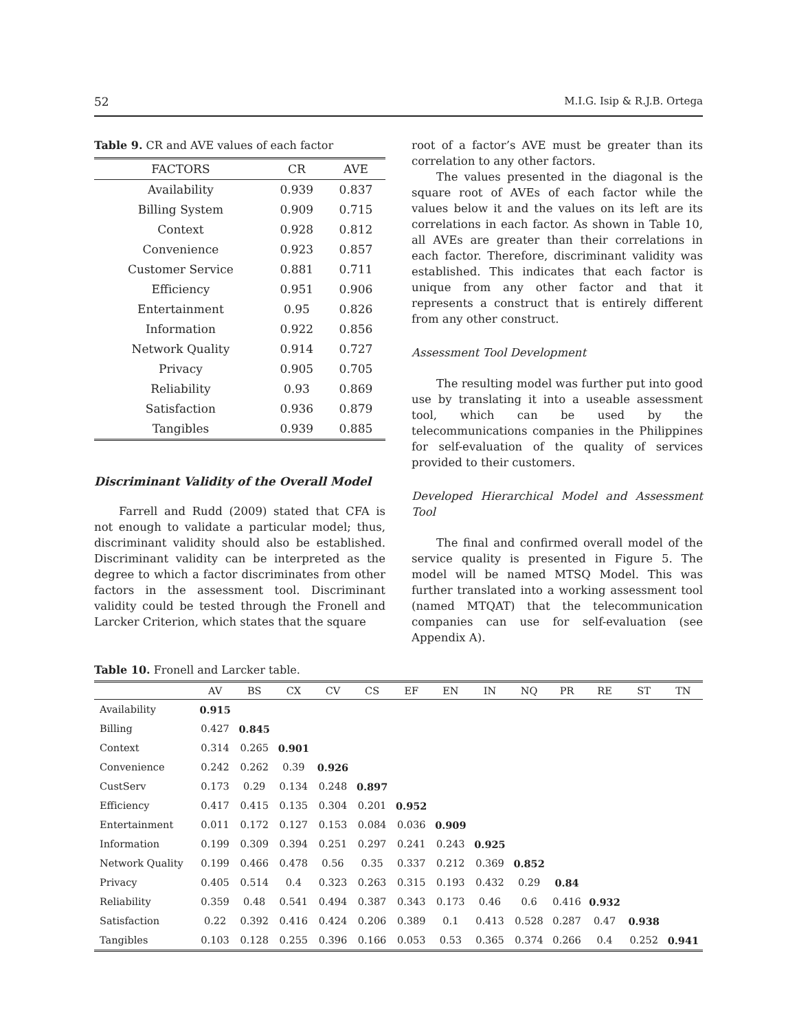52 M.I.G. Isip & R.J.B. Ortega
Table 9. CR and AVE values of each factor
| FACTORS | CR | AVE |
| --- | --- | --- |
| Availability | 0.939 | 0.837 |
| Billing System | 0.909 | 0.715 |
| Context | 0.928 | 0.812 |
| Convenience | 0.923 | 0.857 |
| Customer Service | 0.881 | 0.711 |
| Efficiency | 0.951 | 0.906 |
| Entertainment | 0.95 | 0.826 |
| Information | 0.922 | 0.856 |
| Network Quality | 0.914 | 0.727 |
| Privacy | 0.905 | 0.705 |
| Reliability | 0.93 | 0.869 |
| Satisfaction | 0.936 | 0.879 |
| Tangibles | 0.939 | 0.885 |
Discriminant Validity of the Overall Model
Farrell and Rudd (2009) stated that CFA is not enough to validate a particular model; thus, discriminant validity should also be established. Discriminant validity can be interpreted as the degree to which a factor discriminates from other factors in the assessment tool. Discriminant validity could be tested through the Fronell and Larcker Criterion, which states that the square
root of a factor’s AVE must be greater than its correlation to any other factors.
The values presented in the diagonal is the square root of AVEs of each factor while the values below it and the values on its left are its correlations in each factor. As shown in Table 10, all AVEs are greater than their correlations in each factor. Therefore, discriminant validity was established. This indicates that each factor is unique from any other factor and that it represents a construct that is entirely different from any other construct.
Assessment Tool Development
The resulting model was further put into good use by translating it into a useable assessment tool, which can be used by the telecommunications companies in the Philippines for self-evaluation of the quality of services provided to their customers.
Developed Hierarchical Model and Assessment Tool
The final and confirmed overall model of the service quality is presented in Figure 5. The model will be named MTSQ Model. This was further translated into a working assessment tool (named MTQAT) that the telecommunication companies can use for self-evaluation (see Appendix A).
Table 10. Fronell and Larcker table.
| | AV | BS | CX | CV | CS | EF | EN | IN | NQ | PR | RE | ST | TN |
| --- | --- | --- | --- | --- | --- | --- | --- | --- | --- | --- | --- | --- | --- |
| Availability | 0.915 | | | | | | | | | | | | |
| Billing | 0.427 | 0.845 | | | | | | | | | | | |
| Context | 0.314 | 0.265 | 0.901 | | | | | | | | | | |
| Convenience | 0.242 | 0.262 | 0.39 | 0.926 | | | | | | | | | |
| CustServ | 0.173 | 0.29 | 0.134 | 0.248 | 0.897 | | | | | | | | |
| Efficiency | 0.417 | 0.415 | 0.135 | 0.304 | 0.201 | 0.952 | | | | | | | |
| Entertainment | 0.011 | 0.172 | 0.127 | 0.153 | 0.084 | 0.036 | 0.909 | | | | | | |
| Information | 0.199 | 0.309 | 0.394 | 0.251 | 0.297 | 0.241 | 0.243 | 0.925 | | | | | |
| Network Quality | 0.199 | 0.466 | 0.478 | 0.56 | 0.35 | 0.337 | 0.212 | 0.369 | 0.852 | | | | |
| Privacy | 0.405 | 0.514 | 0.4 | 0.323 | 0.263 | 0.315 | 0.193 | 0.432 | 0.29 | 0.84 | | | |
| Reliability | 0.359 | 0.48 | 0.541 | 0.494 | 0.387 | 0.343 | 0.173 | 0.46 | 0.6 | 0.416 | 0.932 | | |
| Satisfaction | 0.22 | 0.392 | 0.416 | 0.424 | 0.206 | 0.389 | 0.1 | 0.413 | 0.528 | 0.287 | 0.47 | 0.938 | |
| Tangibles | 0.103 | 0.128 | 0.255 | 0.396 | 0.166 | 0.053 | 0.53 | 0.365 | 0.374 | 0.266 | 0.4 | 0.252 | 0.941 |